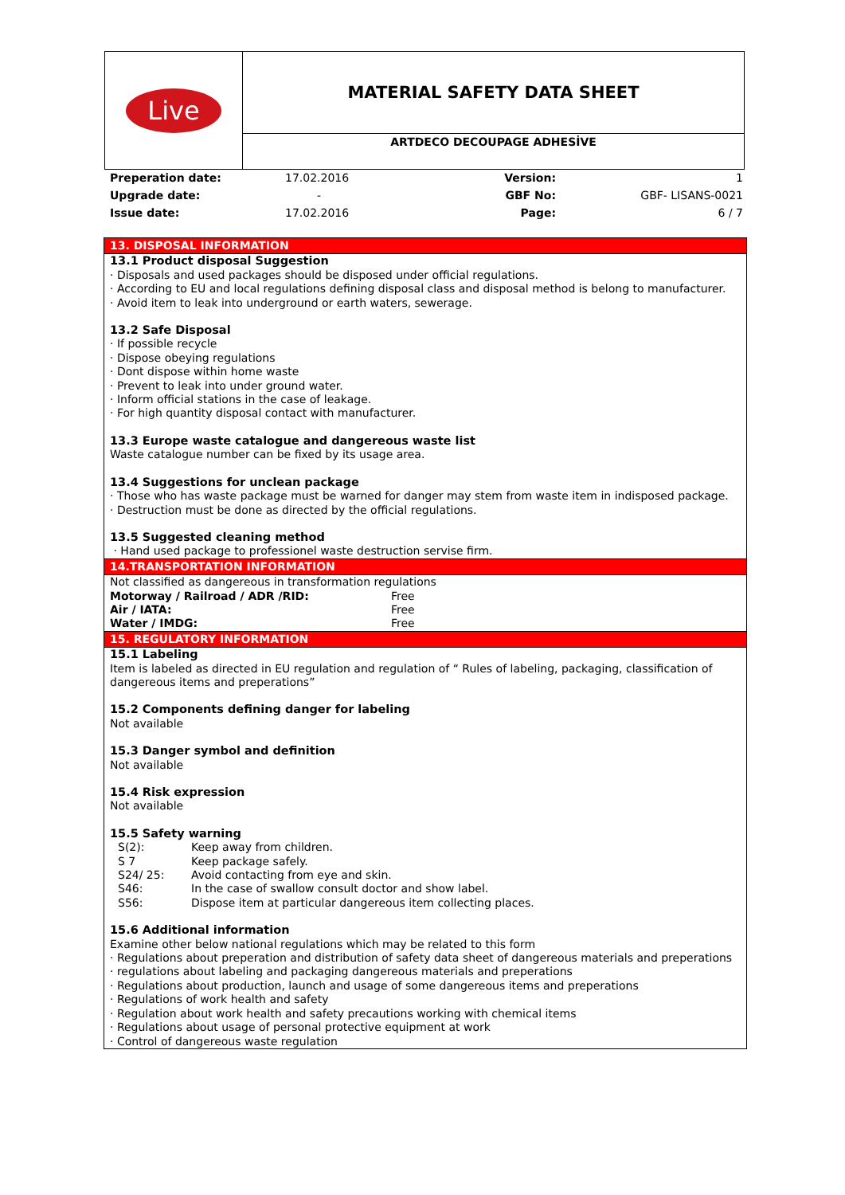| Live | MATERIAL SAFETY DATA SHEET |
| | ARTDECO DECOUPAGE ADHESİVE |
| Preperation date: | 17.02.2016 | Version: | 1 |
| Upgrade date: | - | GBF No: | GBF- LISANS-0021 |
| Issue date: | 17.02.2016 | Page: | 6 / 7 |
13. DISPOSAL INFORMATION
13.1 Product disposal Suggestion
· Disposals and used packages should be disposed under official regulations.
· According to EU and local regulations defining disposal class and disposal method is belong to manufacturer.
· Avoid item to leak into underground or earth waters, sewerage.
13.2 Safe Disposal
· If possible recycle
· Dispose obeying regulations
· Dont dispose within home waste
· Prevent to leak into under ground water.
· Inform official stations in the case of leakage.
· For high quantity disposal contact with manufacturer.
13.3 Europe waste catalogue and dangereous waste list
Waste catalogue number can be fixed by its usage area.
13.4 Suggestions for unclean package
· Those who has waste package must be warned for danger may stem from waste item in indisposed package.
· Destruction must be done as directed by the official regulations.
13.5 Suggested cleaning method
· Hand used package to professionel waste destruction servise firm.
14.TRANSPORTATION INFORMATION
Not classified as dangereous in transformation regulations
| Motorway / Railroad / ADR /RID: | Free |
| Air / IATA: | Free |
| Water / IMDG: | Free |
15. REGULATORY INFORMATION
15.1 Labeling
Item is labeled as directed in EU regulation and regulation of “ Rules of labeling, packaging, classification of dangereous items and preperations”
15.2 Components defining danger for labeling
Not available
15.3 Danger symbol and definition
Not available
15.4 Risk expression
Not available
15.5 Safety warning
| S(2): | Keep away from children. |
| S 7 | Keep package safely. |
| S24/ 25: | Avoid contacting from eye and skin. |
| S46: | In the case of swallow consult doctor and show label. |
| S56: | Dispose item at particular dangereous item collecting places. |
15.6 Additional information
Examine other below national regulations which may be related to this form
· Regulations about preperation and distribution of safety data sheet of dangereous materials and preperations
· regulations about labeling and packaging dangereous materials and preperations
· Regulations about production, launch and usage of some dangereous items and preperations
· Regulations of work health and safety
· Regulation about work health and safety precautions working with chemical items
· Regulations about usage of personal protective equipment at work
· Control of dangereous waste regulation